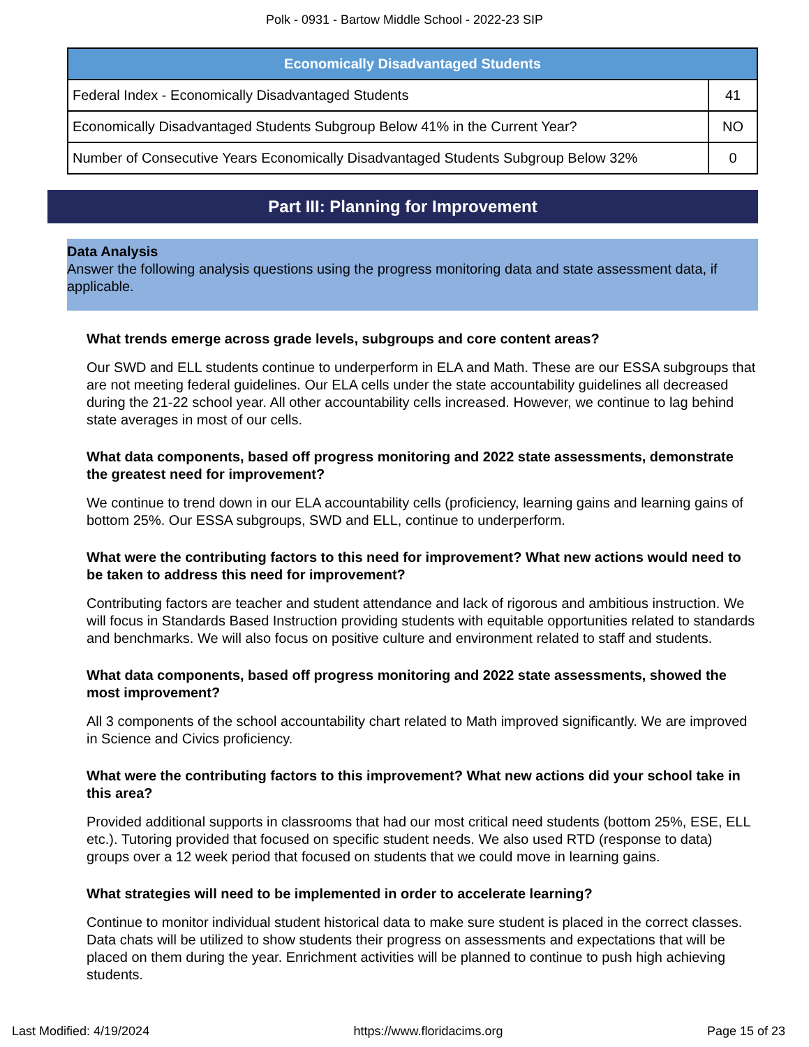Polk - 0931 - Bartow Middle School - 2022-23 SIP
| Economically Disadvantaged Students | |
| --- | --- |
| Federal Index - Economically Disadvantaged Students | 41 |
| Economically Disadvantaged Students Subgroup Below 41% in the Current Year? | NO |
| Number of Consecutive Years Economically Disadvantaged Students Subgroup Below 32% | 0 |
Part III: Planning for Improvement
Data Analysis
Answer the following analysis questions using the progress monitoring data and state assessment data, if applicable.
What trends emerge across grade levels, subgroups and core content areas?
Our SWD and ELL students continue to underperform in ELA and Math. These are our ESSA subgroups that are not meeting federal guidelines. Our ELA cells under the state accountability guidelines all decreased during the 21-22 school year. All other accountability cells increased. However, we continue to lag behind state averages in most of our cells.
What data components, based off progress monitoring and 2022 state assessments, demonstrate the greatest need for improvement?
We continue to trend down in our ELA accountability cells (proficiency, learning gains and learning gains of bottom 25%. Our ESSA subgroups, SWD and ELL, continue to underperform.
What were the contributing factors to this need for improvement? What new actions would need to be taken to address this need for improvement?
Contributing factors are teacher and student attendance and lack of rigorous and ambitious instruction. We will focus in Standards Based Instruction providing students with equitable opportunities related to standards and benchmarks. We will also focus on positive culture and environment related to staff and students.
What data components, based off progress monitoring and 2022 state assessments, showed the most improvement?
All 3 components of the school accountability chart related to Math improved significantly. We are improved in Science and Civics proficiency.
What were the contributing factors to this improvement? What new actions did your school take in this area?
Provided additional supports in classrooms that had our most critical need students (bottom 25%, ESE, ELL etc.). Tutoring provided that focused on specific student needs. We also used RTD (response to data) groups over a 12 week period that focused on students that we could move in learning gains.
What strategies will need to be implemented in order to accelerate learning?
Continue to monitor individual student historical data to make sure student is placed in the correct classes. Data chats will be utilized to show students their progress on assessments and expectations that will be placed on them during the year. Enrichment activities will be planned to continue to push high achieving students.
Last Modified: 4/19/2024 https://www.floridacims.org Page 15 of 23